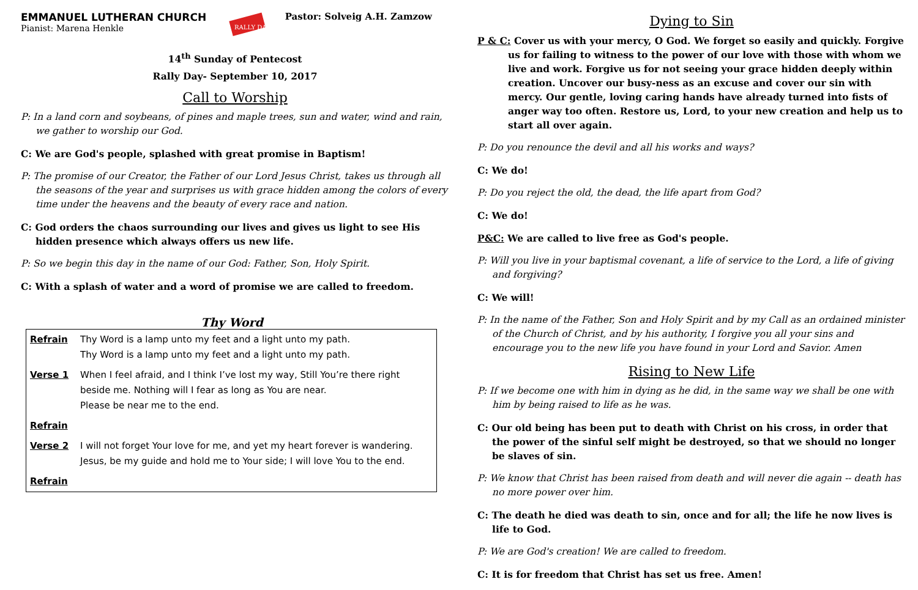EMMANUEL LUTHERAN CHURCH
Pianist: Marena Henkle
RALLY DAY
Pastor: Solveig A.H. Zamzow
14<sup>th</sup> Sunday of Pentecost
Rally Day- September 10, 2017
Call to Worship
P: In a land corn and soybeans, of pines and maple trees, sun and water, wind and rain, we gather to worship our God.
C: We are God's people, splashed with great promise in Baptism!
P: The promise of our Creator, the Father of our Lord Jesus Christ, takes us through all the seasons of the year and surprises us with grace hidden among the colors of every time under the heavens and the beauty of every race and nation.
C: God orders the chaos surrounding our lives and gives us light to see His hidden presence which always offers us new life.
P: So we begin this day in the name of our God: Father, Son, Holy Spirit.
C: With a splash of water and a word of promise we are called to freedom.
Thy Word
| Refrain | Thy Word is a lamp unto my feet and a light unto my path. Thy Word is a lamp unto my feet and a light unto my path. |
| Verse 1 | When I feel afraid, and I think I’ve lost my way, Still You’re there right beside me. Nothing will I fear as long as You are near. Please be near me to the end. |
| Refrain | |
| Verse 2 | I will not forget Your love for me, and yet my heart forever is wandering. Jesus, be my guide and hold me to Your side; I will love You to the end. |
| Refrain | |
Dying to Sin
P & C: Cover us with your mercy, O God. We forget so easily and quickly. Forgive us for failing to witness to the power of our love with those with whom we live and work. Forgive us for not seeing your grace hidden deeply within creation. Uncover our busy-ness as an excuse and cover our sin with mercy. Our gentle, loving caring hands have already turned into fists of anger way too often. Restore us, Lord, to your new creation and help us to start all over again.
P: Do you renounce the devil and all his works and ways?
C: We do!
P: Do you reject the old, the dead, the life apart from God?
C: We do!
P&C: We are called to live free as God's people.
P: Will you live in your baptismal covenant, a life of service to the Lord, a life of giving and forgiving?
C: We will!
P: In the name of the Father, Son and Holy Spirit and by my Call as an ordained minister of the Church of Christ, and by his authority, I forgive you all your sins and encourage you to the new life you have found in your Lord and Savior. Amen
Rising to New Life
P: If we become one with him in dying as he did, in the same way we shall be one with him by being raised to life as he was.
C: Our old being has been put to death with Christ on his cross, in order that the power of the sinful self might be destroyed, so that we should no longer be slaves of sin.
P: We know that Christ has been raised from death and will never die again -- death has no more power over him.
C: The death he died was death to sin, once and for all; the life he now lives is life to God.
P: We are God's creation! We are called to freedom.
C: It is for freedom that Christ has set us free. Amen!